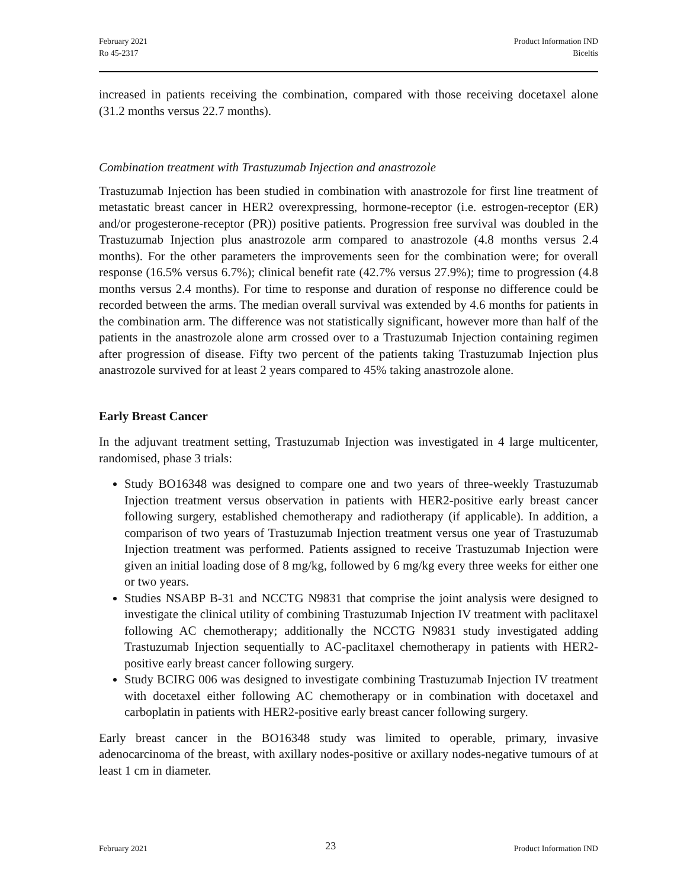February 2021
Ro 45-2317
Product Information IND
Biceltis
increased in patients receiving the combination, compared with those receiving docetaxel alone (31.2 months versus 22.7 months).
Combination treatment with Trastuzumab Injection and anastrozole
Trastuzumab Injection has been studied in combination with anastrozole for first line treatment of metastatic breast cancer in HER2 overexpressing, hormone-receptor (i.e. estrogen-receptor (ER) and/or progesterone-receptor (PR)) positive patients. Progression free survival was doubled in the Trastuzumab Injection plus anastrozole arm compared to anastrozole (4.8 months versus 2.4 months). For the other parameters the improvements seen for the combination were; for overall response (16.5% versus 6.7%); clinical benefit rate (42.7% versus 27.9%); time to progression (4.8 months versus 2.4 months). For time to response and duration of response no difference could be recorded between the arms. The median overall survival was extended by 4.6 months for patients in the combination arm. The difference was not statistically significant, however more than half of the patients in the anastrozole alone arm crossed over to a Trastuzumab Injection containing regimen after progression of disease. Fifty two percent of the patients taking Trastuzumab Injection plus anastrozole survived for at least 2 years compared to 45% taking anastrozole alone.
Early Breast Cancer
In the adjuvant treatment setting, Trastuzumab Injection was investigated in 4 large multicenter, randomised, phase 3 trials:
Study BO16348 was designed to compare one and two years of three-weekly Trastuzumab Injection treatment versus observation in patients with HER2-positive early breast cancer following surgery, established chemotherapy and radiotherapy (if applicable). In addition, a comparison of two years of Trastuzumab Injection treatment versus one year of Trastuzumab Injection treatment was performed. Patients assigned to receive Trastuzumab Injection were given an initial loading dose of 8 mg/kg, followed by 6 mg/kg every three weeks for either one or two years.
Studies NSABP B-31 and NCCTG N9831 that comprise the joint analysis were designed to investigate the clinical utility of combining Trastuzumab Injection IV treatment with paclitaxel following AC chemotherapy; additionally the NCCTG N9831 study investigated adding Trastuzumab Injection sequentially to AC-paclitaxel chemotherapy in patients with HER2-positive early breast cancer following surgery.
Study BCIRG 006 was designed to investigate combining Trastuzumab Injection IV treatment with docetaxel either following AC chemotherapy or in combination with docetaxel and carboplatin in patients with HER2-positive early breast cancer following surgery.
Early breast cancer in the BO16348 study was limited to operable, primary, invasive adenocarcinoma of the breast, with axillary nodes-positive or axillary nodes-negative tumours of at least 1 cm in diameter.
February 2021 23 Product Information IND